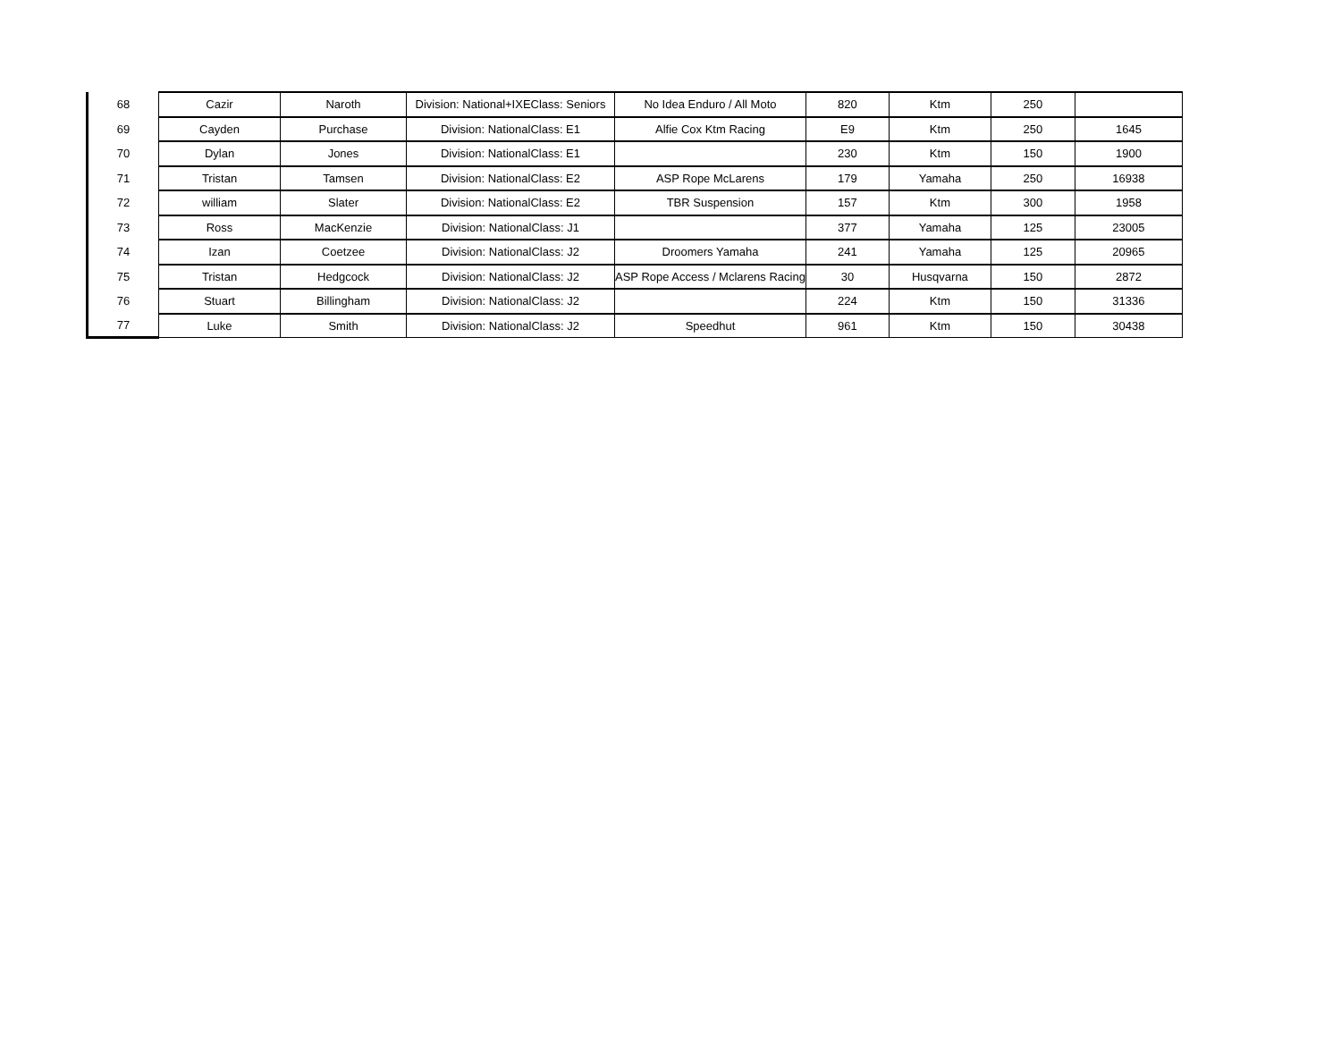| 68 | Cazir | Naroth | Division: National+IXEClass: Seniors | No Idea Enduro / All Moto | 820 | Ktm | 250 | |
| 69 | Cayden | Purchase | Division: NationalClass: E1 | Alfie Cox Ktm Racing | E9 | Ktm | 250 | 1645 |
| 70 | Dylan | Jones | Division: NationalClass: E1 | | 230 | Ktm | 150 | 1900 |
| 71 | Tristan | Tamsen | Division: NationalClass: E2 | ASP Rope McLarens | 179 | Yamaha | 250 | 16938 |
| 72 | william | Slater | Division: NationalClass: E2 | TBR Suspension | 157 | Ktm | 300 | 1958 |
| 73 | Ross | MacKenzie | Division: NationalClass: J1 | | 377 | Yamaha | 125 | 23005 |
| 74 | Izan | Coetzee | Division: NationalClass: J2 | Droomers Yamaha | 241 | Yamaha | 125 | 20965 |
| 75 | Tristan | Hedgcock | Division: NationalClass: J2 | ASP Rope Access / Mclarens Racing | 30 | Husqvarna | 150 | 2872 |
| 76 | Stuart | Billingham | Division: NationalClass: J2 | | 224 | Ktm | 150 | 31336 |
| 77 | Luke | Smith | Division: NationalClass: J2 | Speedhut | 961 | Ktm | 150 | 30438 |